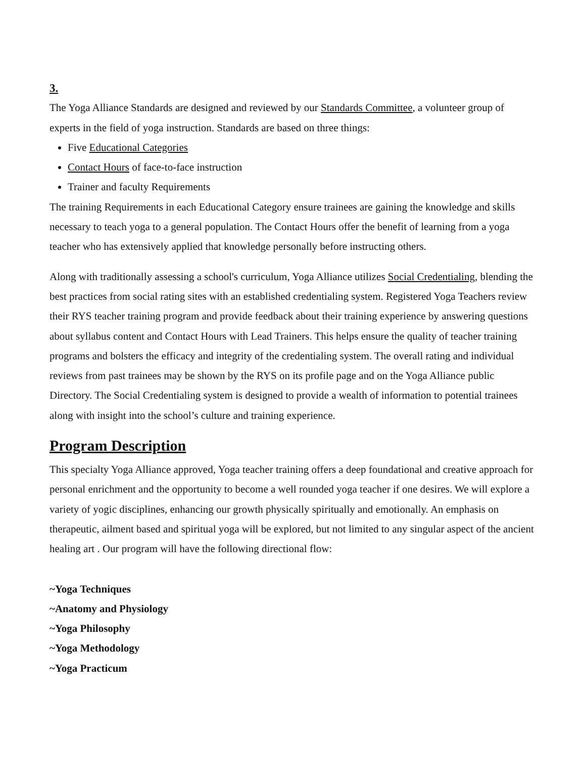3.
The Yoga Alliance Standards are designed and reviewed by our Standards Committee, a volunteer group of experts in the field of yoga instruction. Standards are based on three things:
Five Educational Categories
Contact Hours of face-to-face instruction
Trainer and faculty Requirements
The training Requirements in each Educational Category ensure trainees are gaining the knowledge and skills necessary to teach yoga to a general population. The Contact Hours offer the benefit of learning from a yoga teacher who has extensively applied that knowledge personally before instructing others.
Along with traditionally assessing a school's curriculum, Yoga Alliance utilizes Social Credentialing, blending the best practices from social rating sites with an established credentialing system. Registered Yoga Teachers review their RYS teacher training program and provide feedback about their training experience by answering questions about syllabus content and Contact Hours with Lead Trainers. This helps ensure the quality of teacher training programs and bolsters the efficacy and integrity of the credentialing system. The overall rating and individual reviews from past trainees may be shown by the RYS on its profile page and on the Yoga Alliance public Directory. The Social Credentialing system is designed to provide a wealth of information to potential trainees along with insight into the school’s culture and training experience.
Program Description
This specialty Yoga Alliance approved, Yoga teacher training offers a deep foundational and creative approach for personal enrichment and the opportunity to become a well rounded yoga teacher if one desires. We will explore a variety of yogic disciplines, enhancing our growth physically spiritually and emotionally. An emphasis on therapeutic, ailment based and spiritual yoga will be explored, but not limited to any singular aspect of the ancient healing art . Our program will have the following directional flow:
~Yoga Techniques
~Anatomy and Physiology
~Yoga Philosophy
~Yoga Methodology
~Yoga Practicum